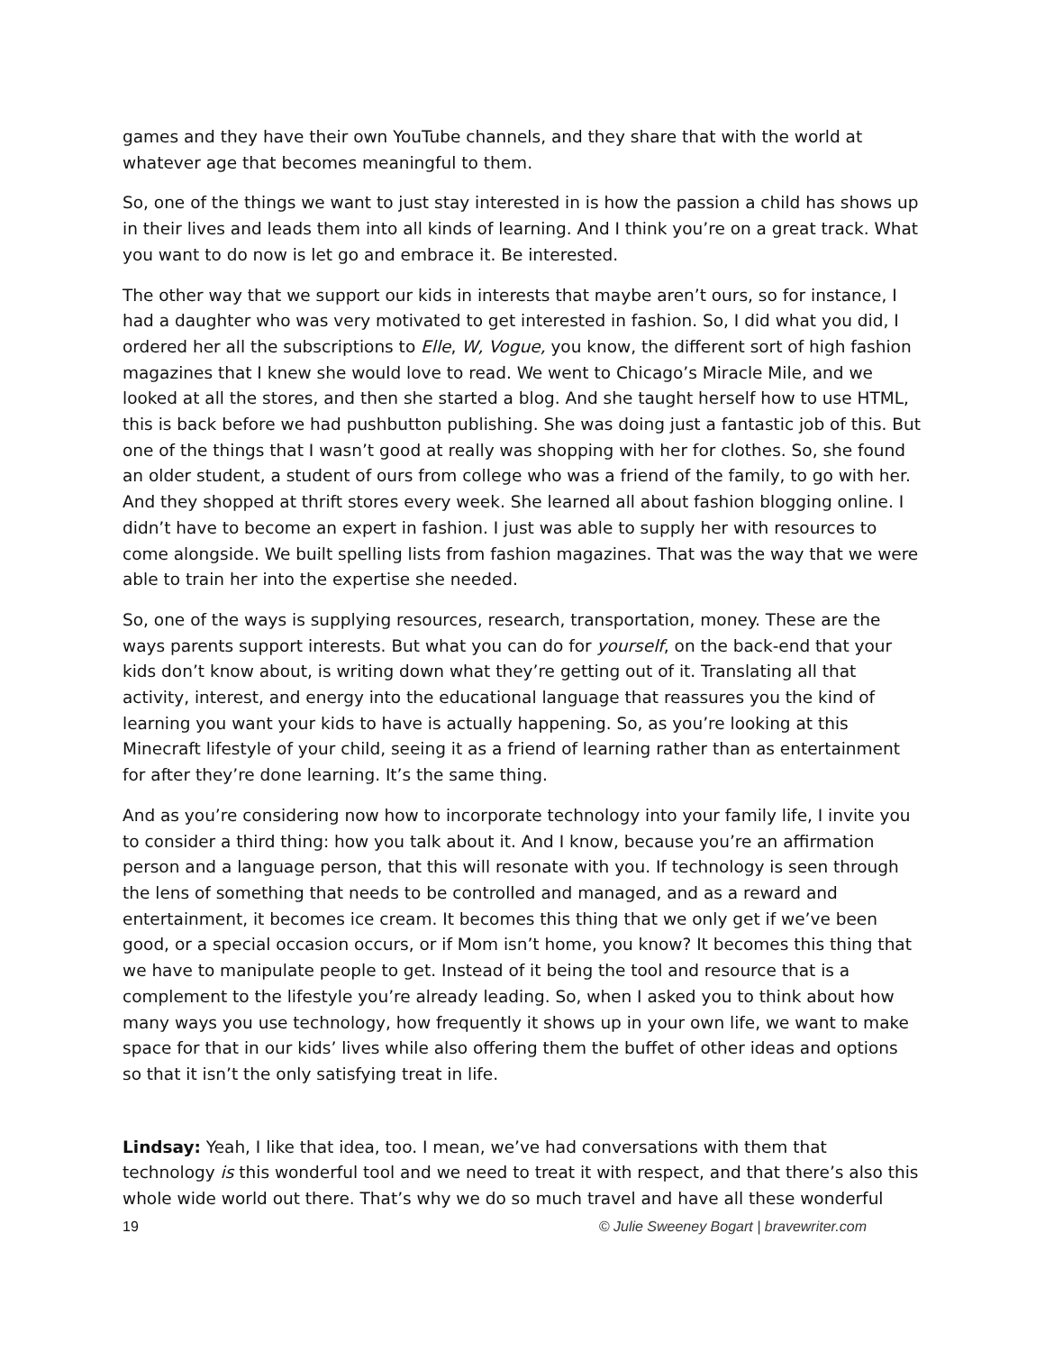games and they have their own YouTube channels, and they share that with the world at whatever age that becomes meaningful to them.
So, one of the things we want to just stay interested in is how the passion a child has shows up in their lives and leads them into all kinds of learning. And I think you’re on a great track. What you want to do now is let go and embrace it. Be interested.
The other way that we support our kids in interests that maybe aren’t ours, so for instance, I had a daughter who was very motivated to get interested in fashion. So, I did what you did, I ordered her all the subscriptions to Elle, W, Vogue, you know, the different sort of high fashion magazines that I knew she would love to read. We went to Chicago’s Miracle Mile, and we looked at all the stores, and then she started a blog. And she taught herself how to use HTML, this is back before we had pushbutton publishing. She was doing just a fantastic job of this. But one of the things that I wasn’t good at really was shopping with her for clothes. So, she found an older student, a student of ours from college who was a friend of the family, to go with her. And they shopped at thrift stores every week. She learned all about fashion blogging online. I didn’t have to become an expert in fashion. I just was able to supply her with resources to come alongside. We built spelling lists from fashion magazines. That was the way that we were able to train her into the expertise she needed.
So, one of the ways is supplying resources, research, transportation, money. These are the ways parents support interests. But what you can do for yourself, on the back-end that your kids don’t know about, is writing down what they’re getting out of it. Translating all that activity, interest, and energy into the educational language that reassures you the kind of learning you want your kids to have is actually happening. So, as you’re looking at this Minecraft lifestyle of your child, seeing it as a friend of learning rather than as entertainment for after they’re done learning. It’s the same thing.
And as you’re considering now how to incorporate technology into your family life, I invite you to consider a third thing: how you talk about it. And I know, because you’re an affirmation person and a language person, that this will resonate with you. If technology is seen through the lens of something that needs to be controlled and managed, and as a reward and entertainment, it becomes ice cream. It becomes this thing that we only get if we’ve been good, or a special occasion occurs, or if Mom isn’t home, you know? It becomes this thing that we have to manipulate people to get. Instead of it being the tool and resource that is a complement to the lifestyle you’re already leading. So, when I asked you to think about how many ways you use technology, how frequently it shows up in your own life, we want to make space for that in our kids’ lives while also offering them the buffet of other ideas and options so that it isn’t the only satisfying treat in life.
Lindsay: Yeah, I like that idea, too. I mean, we’ve had conversations with them that technology is this wonderful tool and we need to treat it with respect, and that there’s also this whole wide world out there. That’s why we do so much travel and have all these wonderful
19 © Julie Sweeney Bogart | bravewriter.com